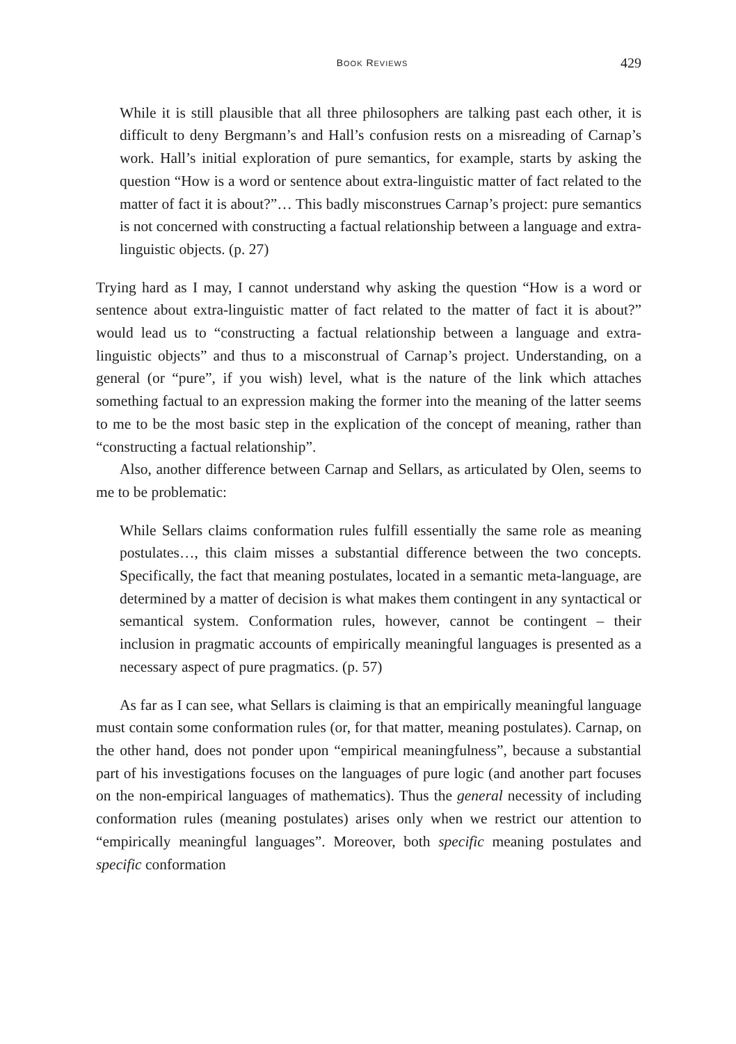BOOK REVIEWS 429
While it is still plausible that all three philosophers are talking past each other, it is difficult to deny Bergmann’s and Hall’s confusion rests on a misreading of Carnap’s work. Hall’s initial exploration of pure semantics, for example, starts by asking the question “How is a word or sentence about extra-linguistic matter of fact related to the matter of fact it is about?”… This badly misconstrues Carnap’s project: pure semantics is not concerned with constructing a factual relationship between a language and extra-linguistic objects. (p. 27)
Trying hard as I may, I cannot understand why asking the question “How is a word or sentence about extra-linguistic matter of fact related to the matter of fact it is about?” would lead us to “constructing a factual relationship between a language and extra-linguistic objects” and thus to a misconstrual of Carnap’s project. Understanding, on a general (or “pure”, if you wish) level, what is the nature of the link which attaches something factual to an expression making the former into the meaning of the latter seems to me to be the most basic step in the explication of the concept of meaning, rather than “constructing a factual relationship”.
Also, another difference between Carnap and Sellars, as articulated by Olen, seems to me to be problematic:
While Sellars claims conformation rules fulfill essentially the same role as meaning postulates…, this claim misses a substantial difference between the two concepts. Specifically, the fact that meaning postulates, located in a semantic meta-language, are determined by a matter of decision is what makes them contingent in any syntactical or semantical system. Conformation rules, however, cannot be contingent – their inclusion in pragmatic accounts of empirically meaningful languages is presented as a necessary aspect of pure pragmatics. (p. 57)
As far as I can see, what Sellars is claiming is that an empirically meaningful language must contain some conformation rules (or, for that matter, meaning postulates). Carnap, on the other hand, does not ponder upon “empirical meaningfulness”, because a substantial part of his investigations focuses on the languages of pure logic (and another part focuses on the non-empirical languages of mathematics). Thus the general necessity of including conformation rules (meaning postulates) arises only when we restrict our attention to “empirically meaningful languages”. Moreover, both specific meaning postulates and specific conformation